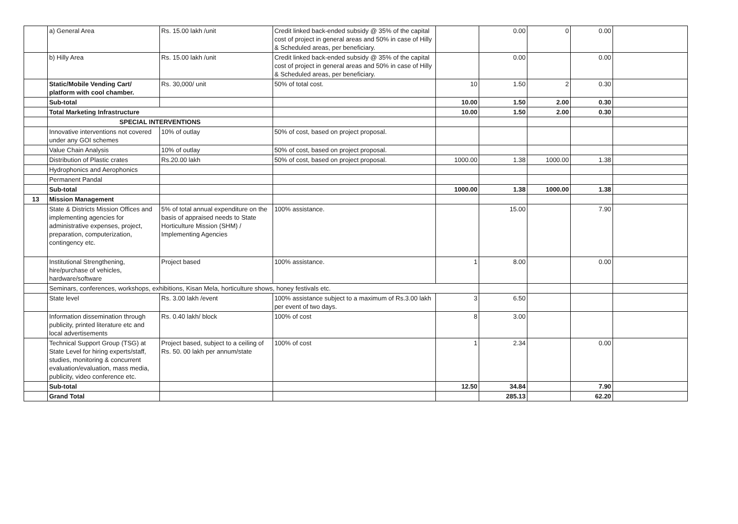| | a) General Area | Rs. 15.00 lakh /unit | Credit linked back-ended subsidy @ 35% of the capital cost of project in general areas and 50% in case of Hilly & Scheduled areas, per beneficiary. | | 0.00 | 0 | 0.00 | |
| | b) Hilly Area | Rs. 15.00 lakh /unit | Credit linked back-ended subsidy @ 35% of the capital cost of project in general areas and 50% in case of Hilly & Scheduled areas, per beneficiary. | | 0.00 | | 0.00 | |
| | Static/Mobile Vending Cart/ platform with cool chamber. | Rs. 30,000/ unit | 50% of total cost. | 10 | 1.50 | 2 | 0.30 | |
| | Sub-total | | | 10.00 | 1.50 | 2.00 | 0.30 | |
| | Total Marketing Infrastructure | | | 10.00 | 1.50 | 2.00 | 0.30 | |
| | SPECIAL INTERVENTIONS | | | | | | | |
| | Innovative interventions not covered under any GOI schemes | 10% of outlay | 50% of cost, based on project proposal. | | | | | |
| | Value Chain Analysis | 10% of outlay | 50% of cost, based on project proposal. | | | | | |
| | Distribution of Plastic crates | Rs.20.00 lakh | 50% of cost, based on project proposal. | 1000.00 | 1.38 | 1000.00 | 1.38 | |
| | Hydrophonics and Aerophonics | | | | | | | |
| | Permanent Pandal | | | | | | | |
| | Sub-total | | | 1000.00 | 1.38 | 1000.00 | 1.38 | |
| 13 | Mission Management | | | | | | | |
| | State & Districts Mission Offices and implementing agencies for administrative expenses, project, preparation, computerization, contingency etc. | 5% of total annual expenditure on the basis of appraised needs to State Horticulture Mission (SHM) / Implementing Agencies | 100% assistance. | | 15.00 | | 7.90 | |
| | Institutional Strengthening, hire/purchase of vehicles, hardware/software | Project based | 100% assistance. | 1 | 8.00 | | 0.00 | |
| | Seminars, conferences, workshops, exhibitions, Kisan Mela, horticulture shows, honey festivals etc. | | | | | | | |
| | State level | Rs. 3.00 lakh /event | 100% assistance subject to a maximum of Rs.3.00 lakh per event of two days. | 3 | 6.50 | | | |
| | Information dissemination through publicity, printed literature etc and local advertisements | Rs. 0.40 lakh/ block | 100% of cost | 8 | 3.00 | | | |
| | Technical Support Group (TSG) at State Level for hiring experts/staff, studies, monitoring & concurrent evaluation/evaluation, mass media, publicity, video conference etc. | Project based, subject to a ceiling of Rs. 50. 00 lakh per annum/state | 100% of cost | 1 | 2.34 | | 0.00 | |
| | Sub-total | | | 12.50 | 34.84 | | 7.90 | |
| | Grand Total | | | | 285.13 | | 62.20 | |